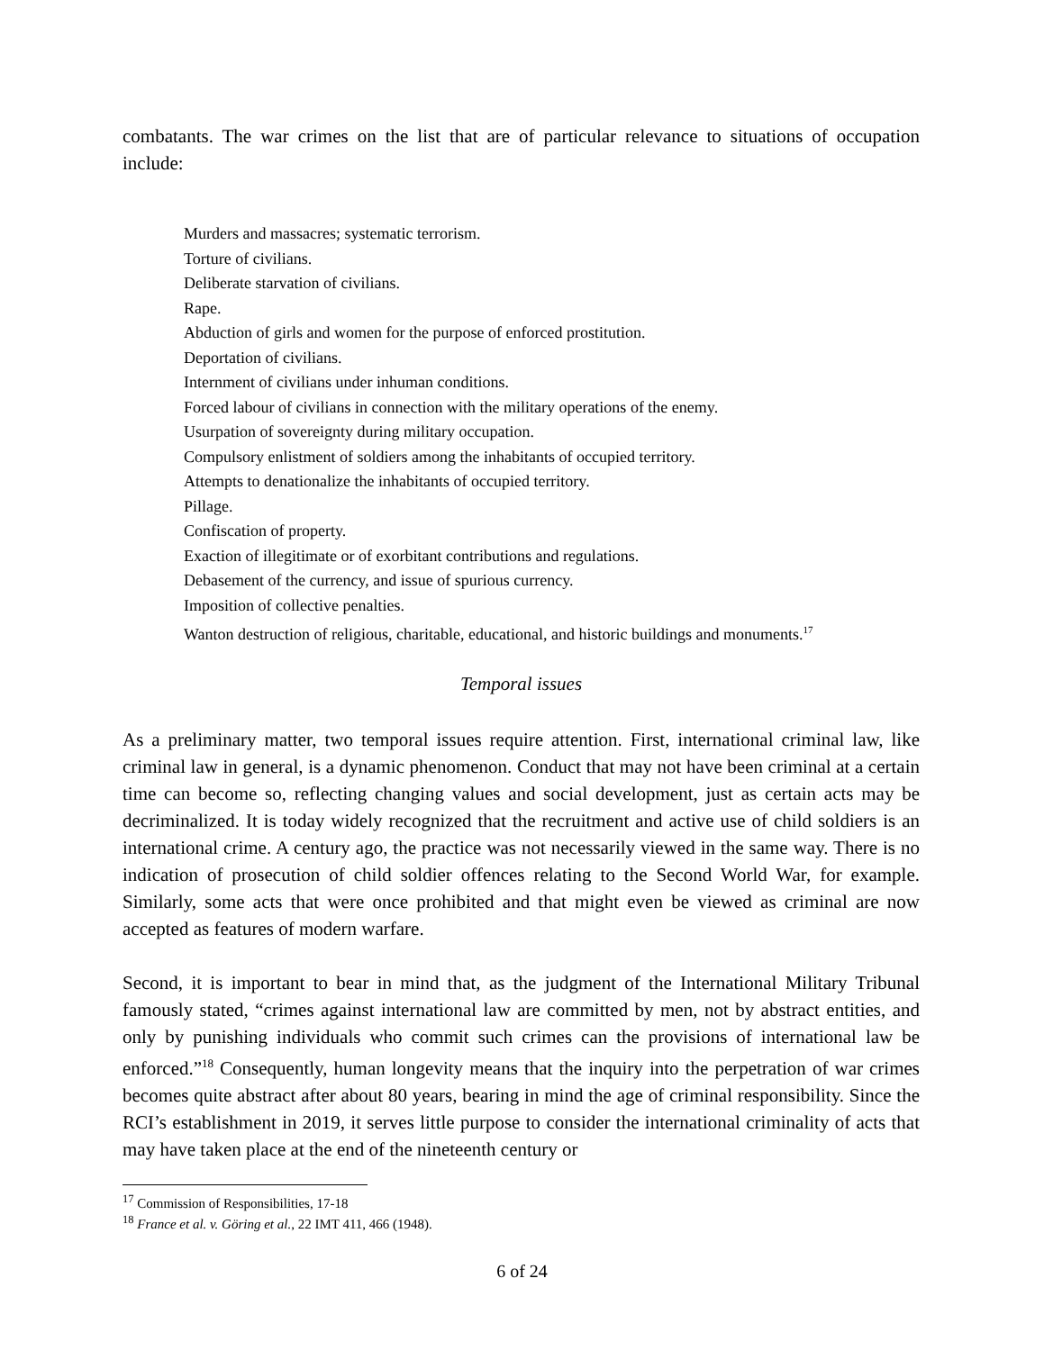combatants. The war crimes on the list that are of particular relevance to situations of occupation include:
Murders and massacres; systematic terrorism.
Torture of civilians.
Deliberate starvation of civilians.
Rape.
Abduction of girls and women for the purpose of enforced prostitution.
Deportation of civilians.
Internment of civilians under inhuman conditions.
Forced labour of civilians in connection with the military operations of the enemy.
Usurpation of sovereignty during military occupation.
Compulsory enlistment of soldiers among the inhabitants of occupied territory.
Attempts to denationalize the inhabitants of occupied territory.
Pillage.
Confiscation of property.
Exaction of illegitimate or of exorbitant contributions and regulations.
Debasement of the currency, and issue of spurious currency.
Imposition of collective penalties.
Wanton destruction of religious, charitable, educational, and historic buildings and monuments.<sup>17</sup>
Temporal issues
As a preliminary matter, two temporal issues require attention. First, international criminal law, like criminal law in general, is a dynamic phenomenon. Conduct that may not have been criminal at a certain time can become so, reflecting changing values and social development, just as certain acts may be decriminalized. It is today widely recognized that the recruitment and active use of child soldiers is an international crime. A century ago, the practice was not necessarily viewed in the same way. There is no indication of prosecution of child soldier offences relating to the Second World War, for example. Similarly, some acts that were once prohibited and that might even be viewed as criminal are now accepted as features of modern warfare.
Second, it is important to bear in mind that, as the judgment of the International Military Tribunal famously stated, “crimes against international law are committed by men, not by abstract entities, and only by punishing individuals who commit such crimes can the provisions of international law be enforced.”<sup>18</sup> Consequently, human longevity means that the inquiry into the perpetration of war crimes becomes quite abstract after about 80 years, bearing in mind the age of criminal responsibility. Since the RCI’s establishment in 2019, it serves little purpose to consider the international criminality of acts that may have taken place at the end of the nineteenth century or
<sup>17</sup> Commission of Responsibilities, 17-18
<sup>18</sup> France et al. v. Göring et al., 22 IMT 411, 466 (1948).
6 of 24